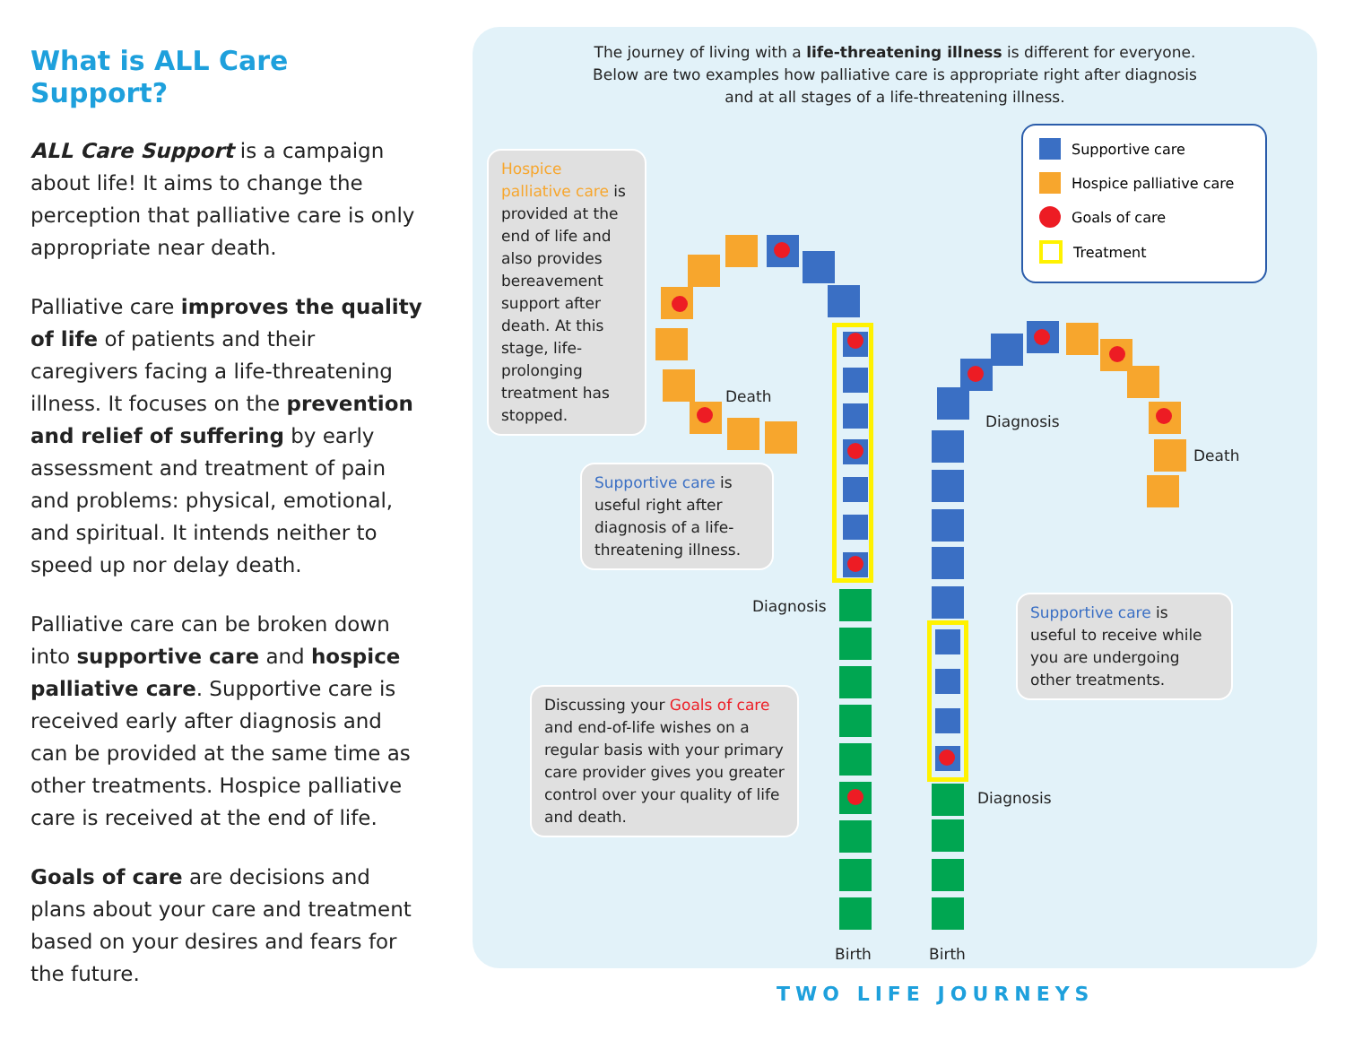What is ALL Care Support?
ALL Care Support is a campaign about life! It aims to change the perception that palliative care is only appropriate near death.
Palliative care improves the quality of life of patients and their caregivers facing a life-threatening illness. It focuses on the prevention and relief of suffering by early assessment and treatment of pain and problems: physical, emotional, and spiritual. It intends neither to speed up nor delay death.
Palliative care can be broken down into supportive care and hospice palliative care. Supportive care is received early after diagnosis and can be provided at the same time as other treatments. Hospice palliative care is received at the end of life.
Goals of care are decisions and plans about your care and treatment based on your desires and fears for the future.
The journey of living with a life-threatening illness is different for everyone.
Below are two examples how palliative care is appropriate right after diagnosis
and at all stages of a life-threatening illness.
Supportive care
Hospice palliative care
Goals of care
Treatment
Hospice palliative care is provided at the end of life and also provides bereavement support after death. At this stage, life-prolonging treatment has stopped.
Supportive care is useful right after diagnosis of a life-threatening illness.
Discussing your Goals of care and end-of-life wishes on a regular basis with your primary care provider gives you greater control over your quality of life and death.
Supportive care is useful to receive while you are undergoing other treatments.
Death
Diagnosis
Birth
Diagnosis
Death
Diagnosis
Birth
TWO LIFE JOURNEYS